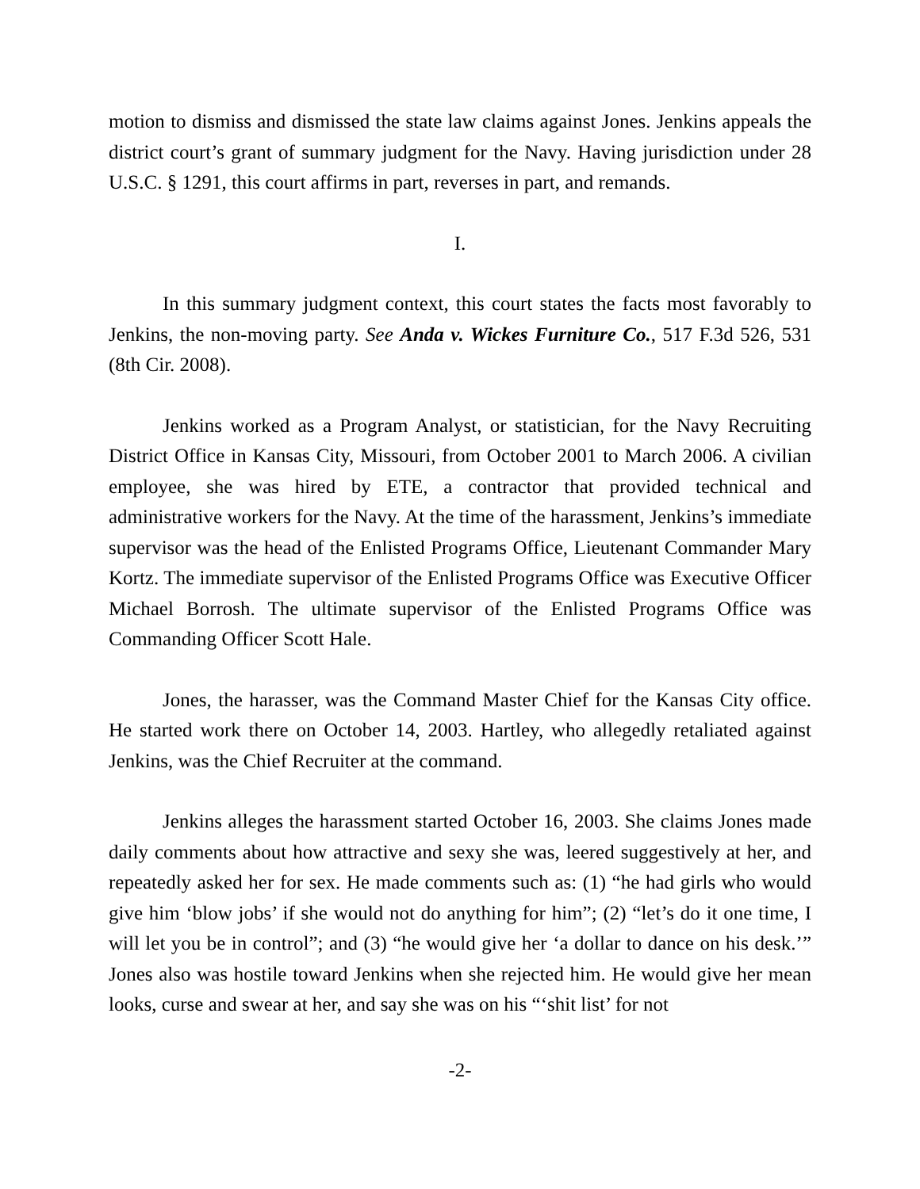motion to dismiss and dismissed the state law claims against Jones. Jenkins appeals the district court’s grant of summary judgment for the Navy. Having jurisdiction under 28 U.S.C. § 1291, this court affirms in part, reverses in part, and remands.
I.
In this summary judgment context, this court states the facts most favorably to Jenkins, the non-moving party. See Anda v. Wickes Furniture Co., 517 F.3d 526, 531 (8th Cir. 2008).
Jenkins worked as a Program Analyst, or statistician, for the Navy Recruiting District Office in Kansas City, Missouri, from October 2001 to March 2006. A civilian employee, she was hired by ETE, a contractor that provided technical and administrative workers for the Navy. At the time of the harassment, Jenkins’s immediate supervisor was the head of the Enlisted Programs Office, Lieutenant Commander Mary Kortz. The immediate supervisor of the Enlisted Programs Office was Executive Officer Michael Borrosh. The ultimate supervisor of the Enlisted Programs Office was Commanding Officer Scott Hale.
Jones, the harasser, was the Command Master Chief for the Kansas City office. He started work there on October 14, 2003. Hartley, who allegedly retaliated against Jenkins, was the Chief Recruiter at the command.
Jenkins alleges the harassment started October 16, 2003. She claims Jones made daily comments about how attractive and sexy she was, leered suggestively at her, and repeatedly asked her for sex. He made comments such as: (1) “he had girls who would give him ‘blow jobs’ if she would not do anything for him”; (2) “let’s do it one time, I will let you be in control”; and (3) “he would give her ‘a dollar to dance on his desk.’” Jones also was hostile toward Jenkins when she rejected him. He would give her mean looks, curse and swear at her, and say she was on his “‘shit list’ for not
-2-